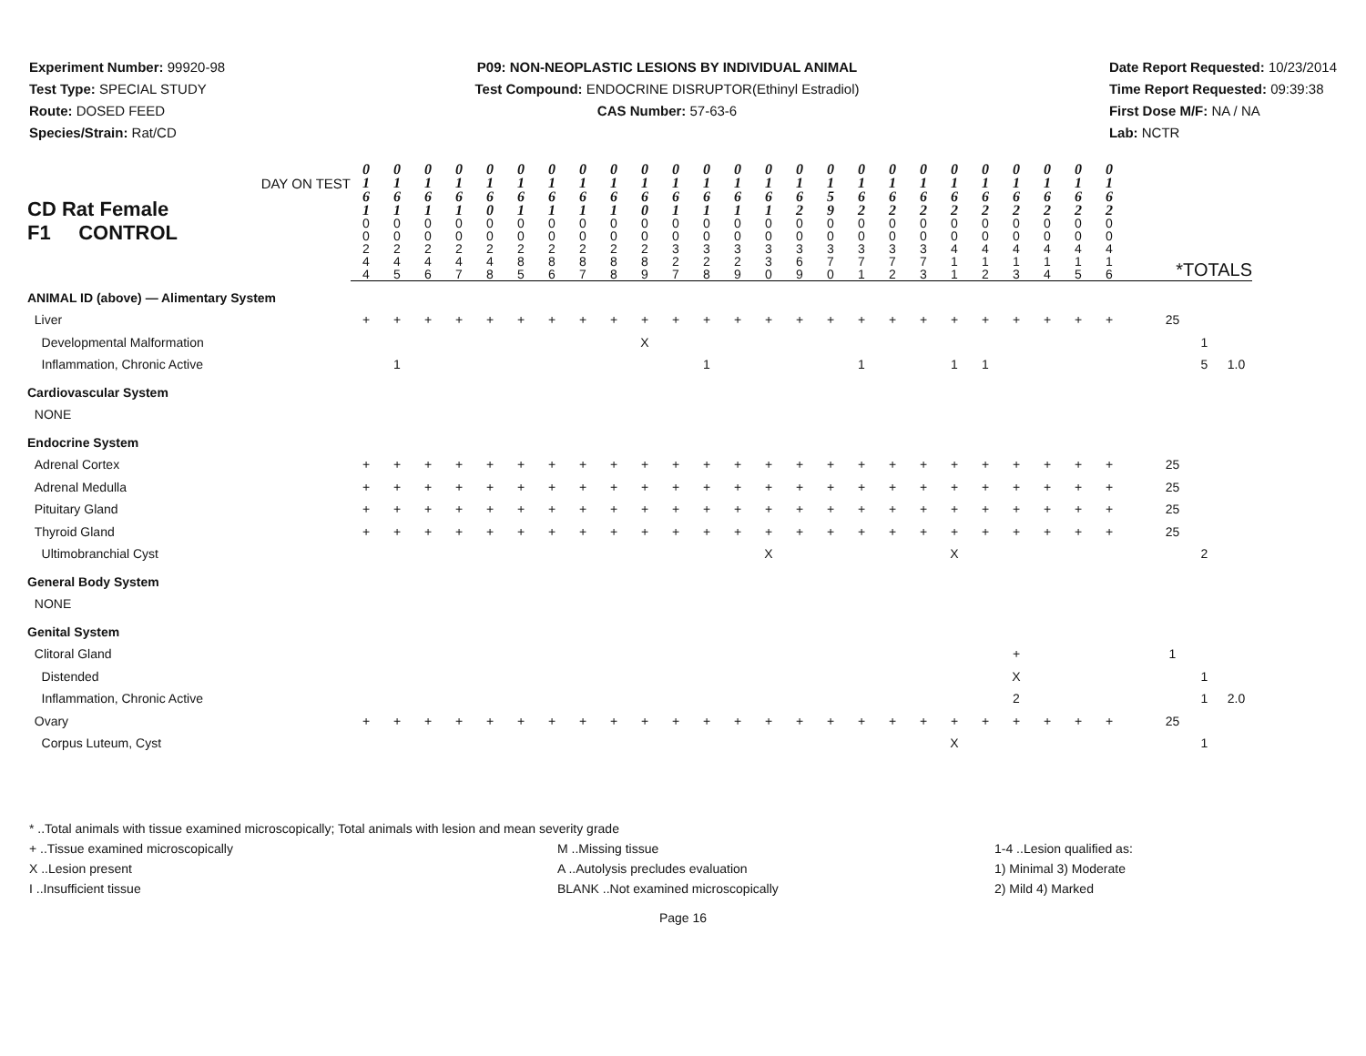Experiment Number: 99920-98
Test Type: SPECIAL STUDY
Route: DOSED FEED
Species/Strain: Rat/CD
P09: NON-NEOPLASTIC LESIONS BY INDIVIDUAL ANIMAL
Test Compound: ENDOCRINE DISRUPTOR(Ethinyl Estradiol)
CAS Number: 57-63-6
Date Report Requested: 10/23/2014
Time Report Requested: 09:39:38
First Dose M/F: NA / NA
Lab: NCTR
| CD Rat Female F1 CONTROL DAY ON TEST | 0 1 6 1 | 0 1 6 1 | 0 1 6 1 | 0 1 6 1 | 0 1 6 0 | 0 1 6 1 | 0 1 6 1 | 0 1 6 1 | 0 1 6 1 | 0 1 6 0 | 0 1 6 1 | 0 1 6 1 | 0 1 6 1 | 0 1 6 1 | 0 1 6 2 | 0 1 5 9 | 0 1 6 2 | 0 1 6 2 | 0 1 6 2 | 0 1 6 2 | 0 1 6 2 | 0 1 6 2 | 0 1 6 2 | 0 1 6 2 | 0 1 6 2 | | | | |
| | 0 0 2 4 4 | 0 0 2 4 5 | 0 0 2 4 6 | 0 0 2 4 7 | 0 0 2 4 8 | 0 0 2 8 5 | 0 0 2 8 6 | 0 0 2 8 7 | 0 0 2 8 8 | 0 0 2 8 9 | 0 0 3 2 7 | 0 0 3 2 8 | 0 0 3 2 9 | 0 0 3 3 0 | 0 0 3 6 9 | 0 0 3 7 0 | 0 0 3 7 1 | 0 0 3 7 2 | 0 0 3 7 3 | 0 0 4 1 1 | 0 0 4 1 2 | 0 0 4 1 3 | 0 0 4 1 4 | 0 0 4 1 5 | 0 0 4 1 6 | *TOTALS | | | |
| ANIMAL ID (above) — Alimentary System | | | | | | | | | | | | | | | | | | | | | | | | | | | | | |
| Liver | + | + | + | + | + | + | + | + | + | + | + | + | + | + | + | + | + | + | + | + | + | + | + | + | + | | 25 | | |
| Developmental Malformation | | | | | | | | | | X | | | | | | | | | | | | | | | | | | 1 | |
| Inflammation, Chronic Active | | 1 | | | | | | | | | | 1 | | | | | 1 | | | 1 | 1 | | | | | | | 5 | 1.0 |
| Cardiovascular System | | | | | | | | | | | | | | | | | | | | | | | | | | | | | |
| NONE | | | | | | | | | | | | | | | | | | | | | | | | | | | | | |
| Endocrine System | | | | | | | | | | | | | | | | | | | | | | | | | | | | | |
| Adrenal Cortex | + | + | + | + | + | + | + | + | + | + | + | + | + | + | + | + | + | + | + | + | + | + | + | + | + | | 25 | | |
| Adrenal Medulla | + | + | + | + | + | + | + | + | + | + | + | + | + | + | + | + | + | + | + | + | + | + | + | + | + | | 25 | | |
| Pituitary Gland | + | + | + | + | + | + | + | + | + | + | + | + | + | + | + | + | + | + | + | + | + | + | + | + | + | | 25 | | |
| Thyroid Gland | + | + | + | + | + | + | + | + | + | + | + | + | + | + | + | + | + | + | + | + | + | + | + | + | + | | 25 | | |
| Ultimobranchial Cyst | | | | | | | | | | | | | | X | | | | | | X | | | | | | | | 2 | |
| General Body System | | | | | | | | | | | | | | | | | | | | | | | | | | | | | |
| NONE | | | | | | | | | | | | | | | | | | | | | | | | | | | | | |
| Genital System | | | | | | | | | | | | | | | | | | | | | | | | | | | | | |
| Clitoral Gland | | | | | | | | | | | | | | | | | | | | | | + | | | | | 1 | | |
| Distended | | | | | | | | | | | | | | | | | | | | | | X | | | | | | 1 | |
| Inflammation, Chronic Active | | | | | | | | | | | | | | | | | | | | | | 2 | | | | | | 1 | 2.0 |
| Ovary | + | + | + | + | + | + | + | + | + | + | + | + | + | + | + | + | + | + | + | + | + | + | + | + | + | | 25 | | |
| Corpus Luteum, Cyst | | | | | | | | | | | | | | | | | | | | X | | | | | | | | 1 | |
* ..Total animals with tissue examined microscopically; Total animals with lesion and mean severity grade
+ ..Tissue examined microscopically M ..Missing tissue 1-4 ..Lesion qualified as:
X ..Lesion present A ..Autolysis precludes evaluation 1) Minimal 3) Moderate
I ..Insufficient tissue BLANK ..Not examined microscopically 2) Mild 4) Marked
Page 16